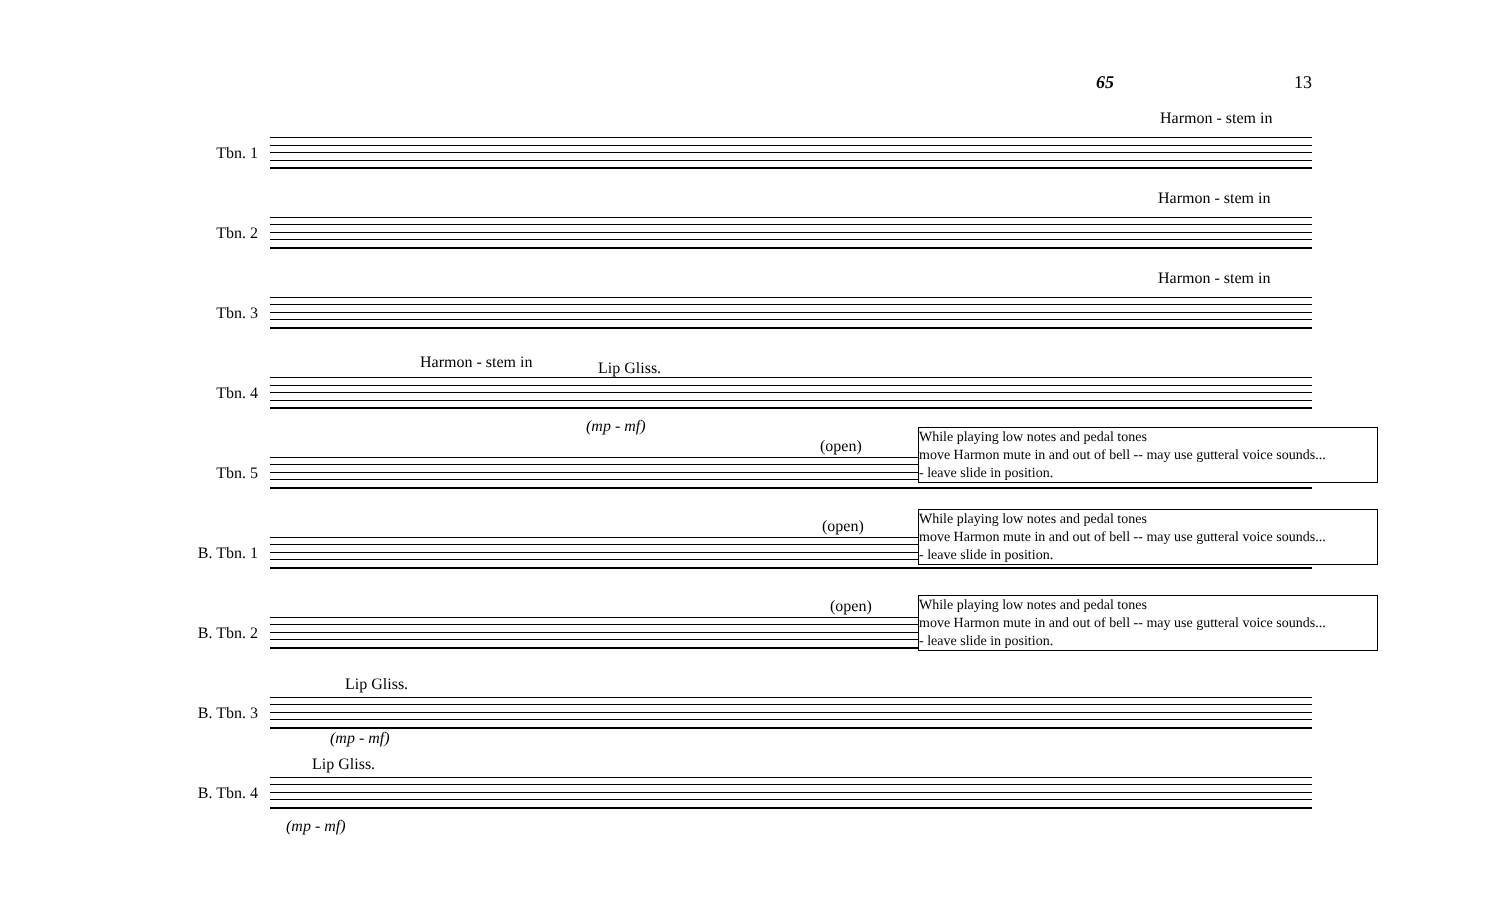65 13
Tbn. 1
Harmon - stem in
Tbn. 2
Harmon - stem in
Tbn. 3
Harmon - stem in
Tbn. 4
Harmon - stem in Lip Gliss.
(mp - mf)
Tbn. 5
(open)
While playing low notes and pedal tones
move Harmon mute in and out of bell -- may use gutteral voice sounds...
- leave slide in position.
B. Tbn. 1
(open)
While playing low notes and pedal tones
move Harmon mute in and out of bell -- may use gutteral voice sounds...
- leave slide in position.
B. Tbn. 2
(open)
While playing low notes and pedal tones
move Harmon mute in and out of bell -- may use gutteral voice sounds...
- leave slide in position.
B. Tbn. 3
Lip Gliss.
(mp - mf)
B. Tbn. 4
Lip Gliss.
(mp - mf)